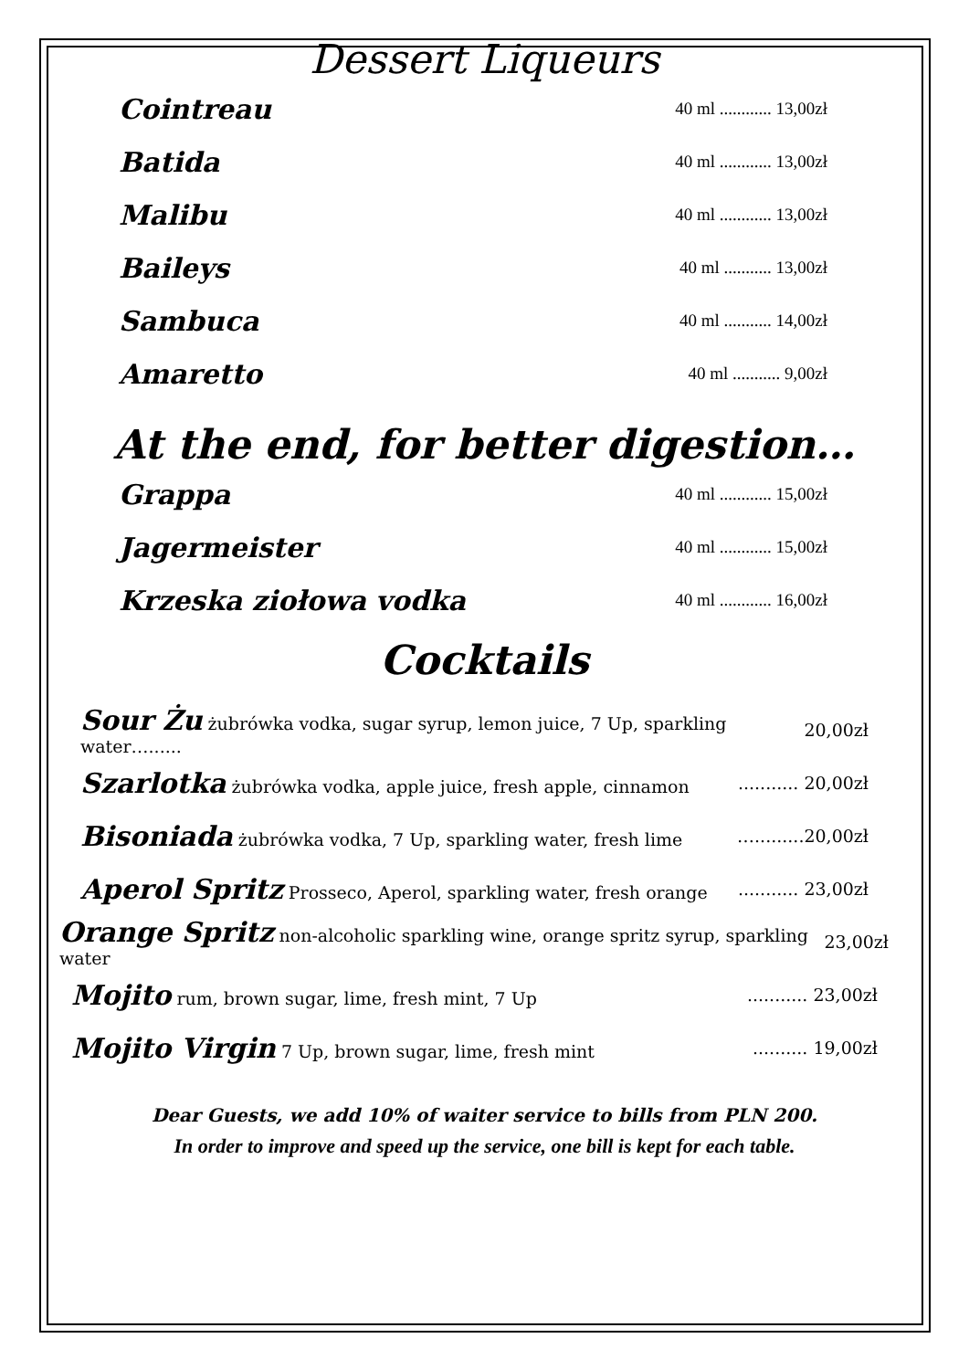Dessert Liqueurs
Cointreau 40 ml ............ 13,00zł
Batida 40 ml ............ 13,00zł
Malibu 40 ml ............ 13,00zł
Baileys 40 ml ........... 13,00zł
Sambuca 40 ml ........... 14,00zł
Amaretto 40 ml ........... 9,00zł
At the end, for better digestion…
Grappa 40 ml ............ 15,00zł
Jagermeister 40 ml ............ 15,00zł
Krzeska ziołowa vodka 40 ml ............ 16,00zł
Cocktails
Sour Żu żubrówka vodka, sugar syrup, lemon juice, 7 Up, sparkling water…...... 20,00zł
Szarlotka żubrówka vodka, apple juice, fresh apple, cinnamon........... 20,00zł
Bisoniada żubrówka vodka, 7 Up, sparkling water, fresh lime ….........20,00zł
Aperol Spritz Prosseco, Aperol, sparkling water, fresh orange........... 23,00zł
Orange Spritz non-alcoholic sparkling wine, orange spritz syrup, sparkling water 23,00zł
Mojito rum, brown sugar, lime, fresh mint, 7 Up........... 23,00zł
Mojito Virgin 7 Up, brown sugar, lime, fresh mint.......... 19,00zł
Dear Guests, we add 10% of waiter service to bills from PLN 200.
In order to improve and speed up the service, one bill is kept for each table.